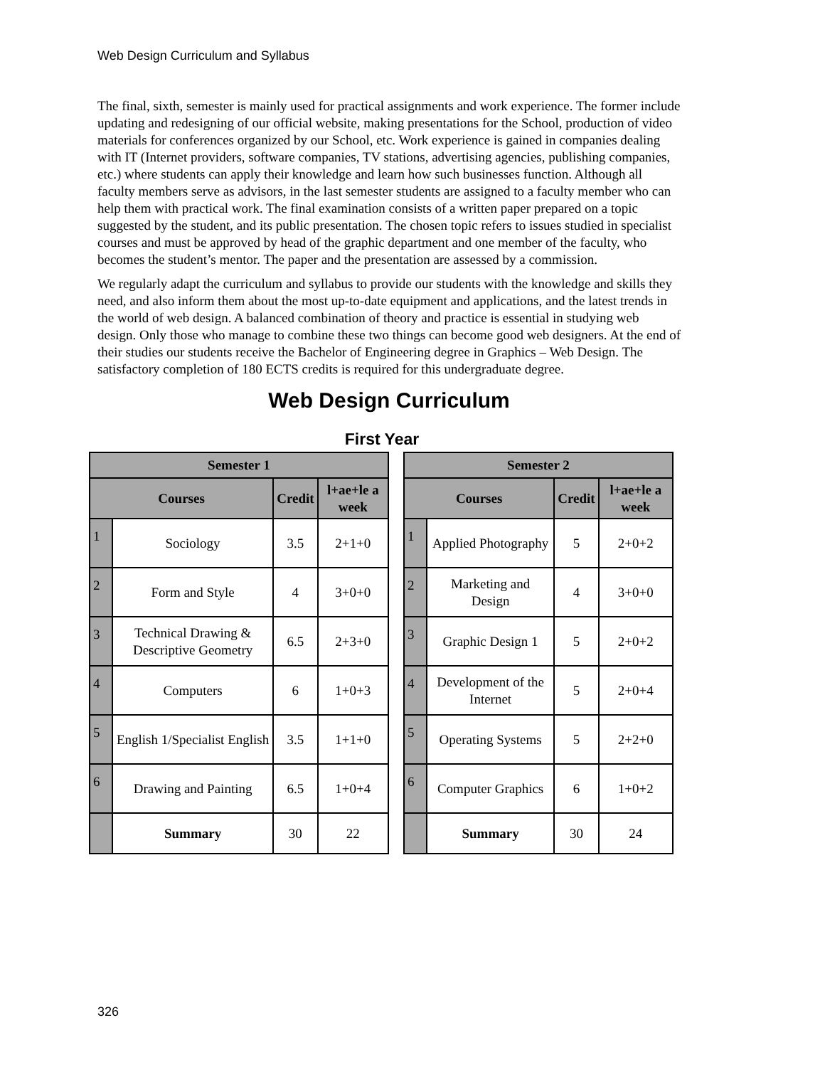Web Design Curriculum and Syllabus
The final, sixth, semester is mainly used for practical assignments and work experience. The former include updating and redesigning of our official website, making presentations for the School, production of video materials for conferences organized by our School, etc. Work experience is gained in companies dealing with IT (Internet providers, software companies, TV stations, advertising agencies, publishing companies, etc.) where students can apply their knowledge and learn how such businesses function. Although all faculty members serve as advisors, in the last semester students are assigned to a faculty member who can help them with practical work. The final examination consists of a written paper prepared on a topic suggested by the student, and its public presentation. The chosen topic refers to issues studied in specialist courses and must be approved by head of the graphic department and one member of the faculty, who becomes the student’s mentor. The paper and the presentation are assessed by a commission.
We regularly adapt the curriculum and syllabus to provide our students with the knowledge and skills they need, and also inform them about the most up-to-date equipment and applications, and the latest trends in the world of web design. A balanced combination of theory and practice is essential in studying web design. Only those who manage to combine these two things can become good web designers. At the end of their studies our students receive the Bachelor of Engineering degree in Graphics – Web Design. The satisfactory completion of 180 ECTS credits is required for this undergraduate degree.
Web Design Curriculum
First Year
| Semester 1 | | | |
| --- | --- | --- | --- |
| Courses | | Credit | l+ae+le a week |
| 1 | Sociology | 3.5 | 2+1+0 |
| 2 | Form and Style | 4 | 3+0+0 |
| 3 | Technical Drawing & Descriptive Geometry | 6.5 | 2+3+0 |
| 4 | Computers | 6 | 1+0+3 |
| 5 | English 1/Specialist English | 3.5 | 1+1+0 |
| 6 | Drawing and Painting | 6.5 | 1+0+4 |
| | Summary | 30 | 22 |
| Semester 2 | | | |
| --- | --- | --- | --- |
| Courses | | Credit | l+ae+le a week |
| 1 | Applied Photography | 5 | 2+0+2 |
| 2 | Marketing and Design | 4 | 3+0+0 |
| 3 | Graphic Design 1 | 5 | 2+0+2 |
| 4 | Development of the Internet | 5 | 2+0+4 |
| 5 | Operating Systems | 5 | 2+2+0 |
| 6 | Computer Graphics | 6 | 1+0+2 |
| | Summary | 30 | 24 |
326